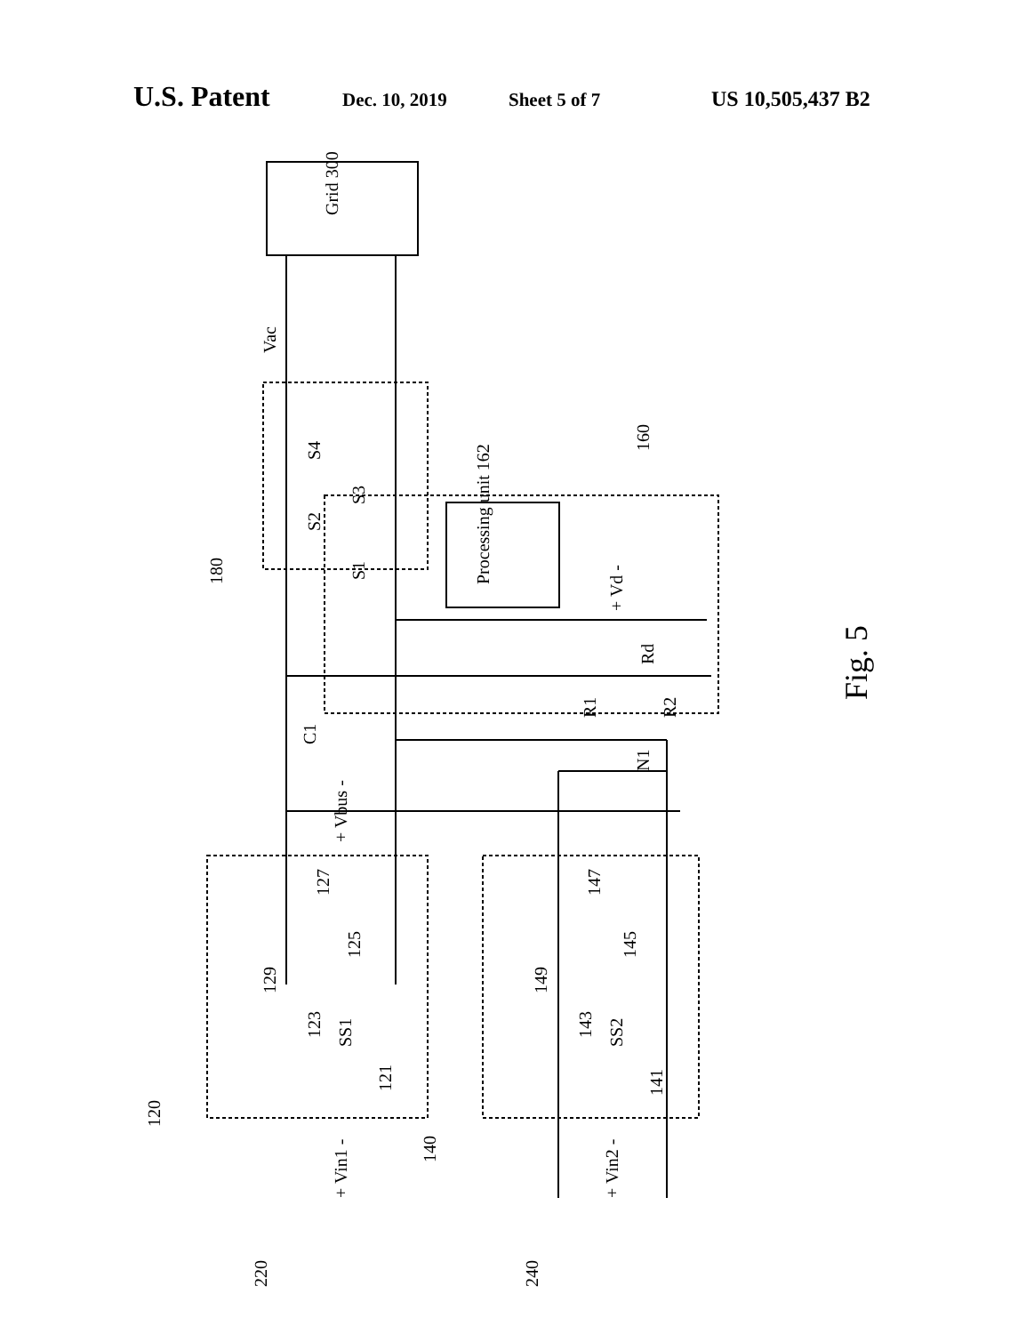U.S. Patent Dec. 10, 2019 Sheet 5 of 7 US 10,505,437 B2
Grid 300
Vac
S4
S3
S2
S1
180
160
Processing unit 162
+ Vd -
Rd
R1
R2
N1
C1
+ Vbus -
Fig. 5
120
140
220
240
127
125
129
123
SS1
121
+ Vin1 -
147
145
149
143
SS2
141
+ Vin2 -